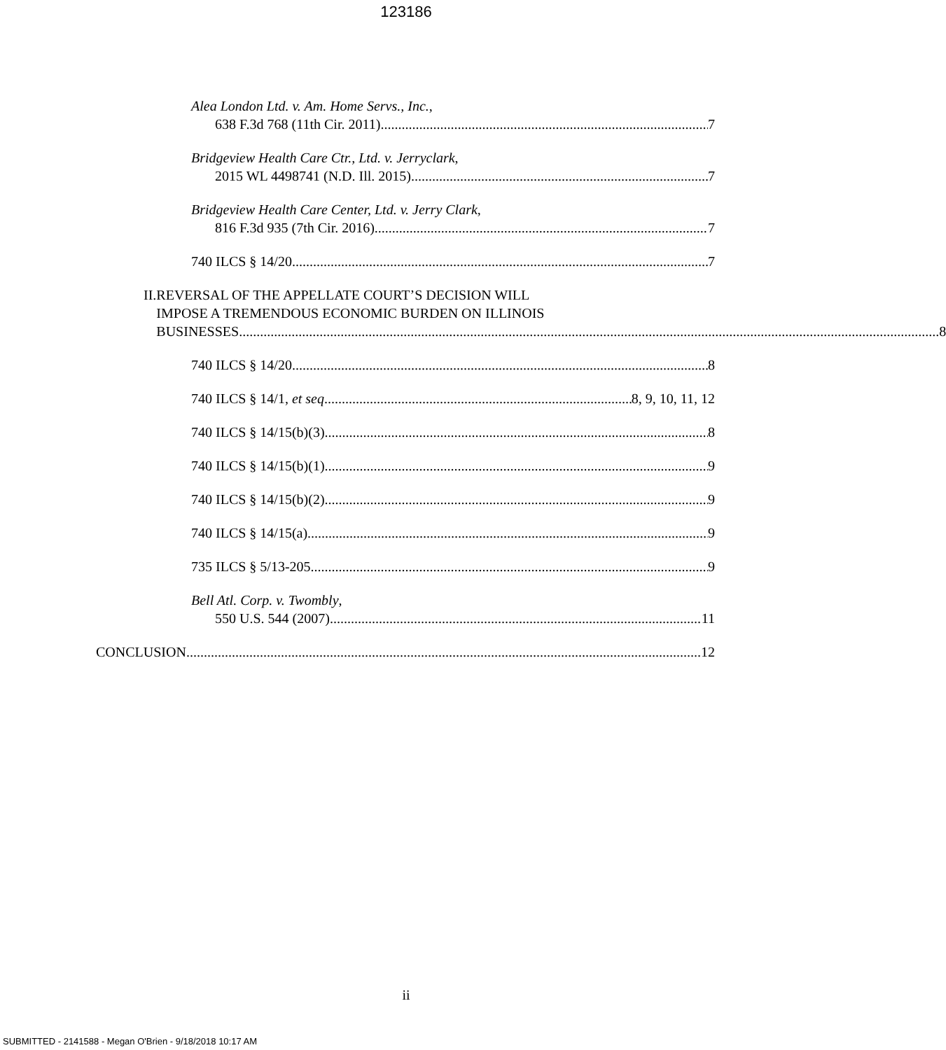123186
Alea London Ltd. v. Am. Home Servs., Inc.,
638 F.3d 768 (11th Cir. 2011) 7
Bridgeview Health Care Ctr., Ltd. v. Jerryclark,
2015 WL 4498741 (N.D. Ill. 2015) 7
Bridgeview Health Care Center, Ltd. v. Jerry Clark,
816 F.3d 935 (7th Cir. 2016) 7
740 ILCS § 14/20 7
II. REVERSAL OF THE APPELLATE COURT’S DECISION WILL
IMPOSE A TREMENDOUS ECONOMIC BURDEN ON ILLINOIS
BUSINESSES 8
740 ILCS § 14/20 8
740 ILCS § 14/1, et seq. 8, 9, 10, 11, 12
740 ILCS § 14/15(b)(3) 8
740 ILCS § 14/15(b)(1) 9
740 ILCS § 14/15(b)(2) 9
740 ILCS § 14/15(a) 9
735 ILCS § 5/13-205 9
Bell Atl. Corp. v. Twombly,
550 U.S. 544 (2007) 11
CONCLUSION 12
ii
SUBMITTED - 2141588 - Megan O'Brien - 9/18/2018 10:17 AM